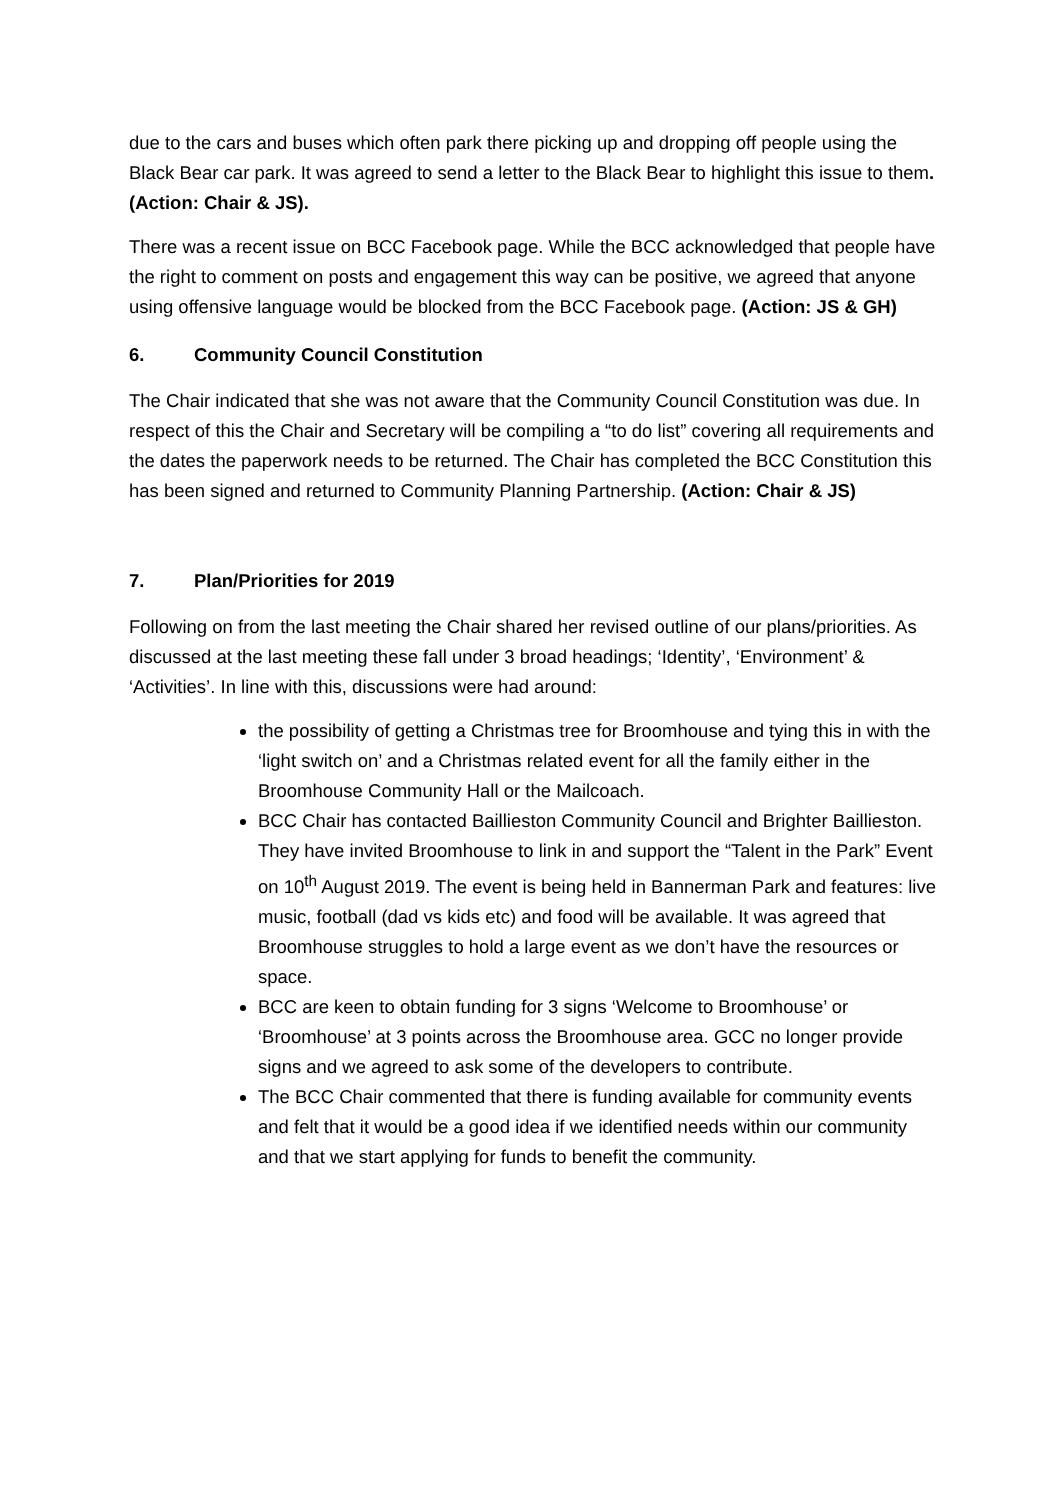due to the cars and buses which often park there picking up and dropping off people using the Black Bear car park. It was agreed to send a letter to the Black Bear to highlight this issue to them. (Action: Chair & JS).
There was a recent issue on BCC Facebook page. While the BCC acknowledged that people have the right to comment on posts and engagement this way can be positive, we agreed that anyone using offensive language would be blocked from the BCC Facebook page. (Action: JS & GH)
6. Community Council Constitution
The Chair indicated that she was not aware that the Community Council Constitution was due. In respect of this the Chair and Secretary will be compiling a “to do list” covering all requirements and the dates the paperwork needs to be returned. The Chair has completed the BCC Constitution this has been signed and returned to Community Planning Partnership. (Action: Chair & JS)
7. Plan/Priorities for 2019
Following on from the last meeting the Chair shared her revised outline of our plans/priorities. As discussed at the last meeting these fall under 3 broad headings; ‘Identity’, ‘Environment’ & ‘Activities’. In line with this, discussions were had around:
the possibility of getting a Christmas tree for Broomhouse and tying this in with the ‘light switch on’ and a Christmas related event for all the family either in the Broomhouse Community Hall or the Mailcoach.
BCC Chair has contacted Baillieston Community Council and Brighter Baillieston. They have invited Broomhouse to link in and support the “Talent in the Park” Event on 10<sup>th</sup> August 2019. The event is being held in Bannerman Park and features: live music, football (dad vs kids etc) and food will be available. It was agreed that Broomhouse struggles to hold a large event as we don’t have the resources or space.
BCC are keen to obtain funding for 3 signs ‘Welcome to Broomhouse’ or ‘Broomhouse’ at 3 points across the Broomhouse area. GCC no longer provide signs and we agreed to ask some of the developers to contribute.
The BCC Chair commented that there is funding available for community events and felt that it would be a good idea if we identified needs within our community and that we start applying for funds to benefit the community.